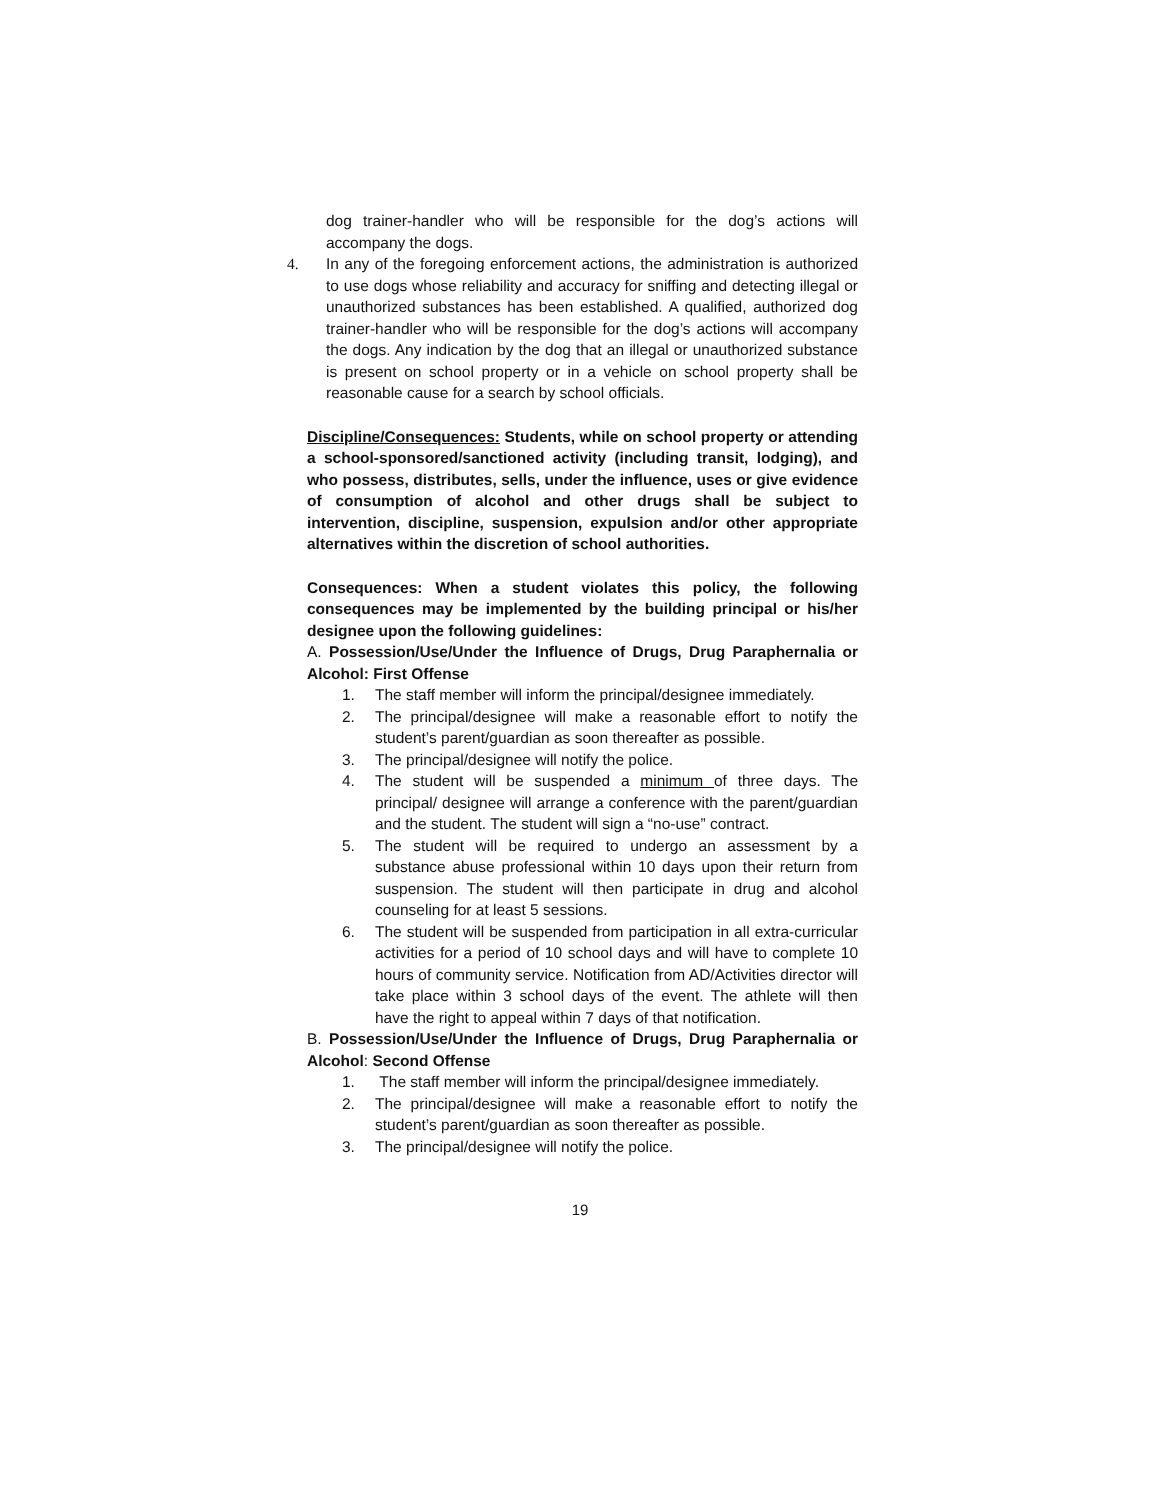dog trainer-handler who will be responsible for the dog’s actions will accompany the dogs.
4. In any of the foregoing enforcement actions, the administration is authorized to use dogs whose reliability and accuracy for sniffing and detecting illegal or unauthorized substances has been established. A qualified, authorized dog trainer-handler who will be responsible for the dog’s actions will accompany the dogs. Any indication by the dog that an illegal or unauthorized substance is present on school property or in a vehicle on school property shall be reasonable cause for a search by school officials.
Discipline/Consequences: Students, while on school property or attending a school-sponsored/sanctioned activity (including transit, lodging), and who possess, distributes, sells, under the influence, uses or give evidence of consumption of alcohol and other drugs shall be subject to intervention, discipline, suspension, expulsion and/or other appropriate alternatives within the discretion of school authorities.
Consequences: When a student violates this policy, the following consequences may be implemented by the building principal or his/her designee upon the following guidelines:
A. Possession/Use/Under the Influence of Drugs, Drug Paraphernalia or Alcohol: First Offense
1. The staff member will inform the principal/designee immediately.
2. The principal/designee will make a reasonable effort to notify the student’s parent/guardian as soon thereafter as possible.
3. The principal/designee will notify the police.
4. The student will be suspended a minimum of three days. The principal/ designee will arrange a conference with the parent/guardian and the student. The student will sign a “no-use” contract.
5. The student will be required to undergo an assessment by a substance abuse professional within 10 days upon their return from suspension. The student will then participate in drug and alcohol counseling for at least 5 sessions.
6. The student will be suspended from participation in all extra-curricular activities for a period of 10 school days and will have to complete 10 hours of community service. Notification from AD/Activities director will take place within 3 school days of the event. The athlete will then have the right to appeal within 7 days of that notification.
B. Possession/Use/Under the Influence of Drugs, Drug Paraphernalia or Alcohol: Second Offense
1. The staff member will inform the principal/designee immediately.
2. The principal/designee will make a reasonable effort to notify the student’s parent/guardian as soon thereafter as possible.
3. The principal/designee will notify the police.
19